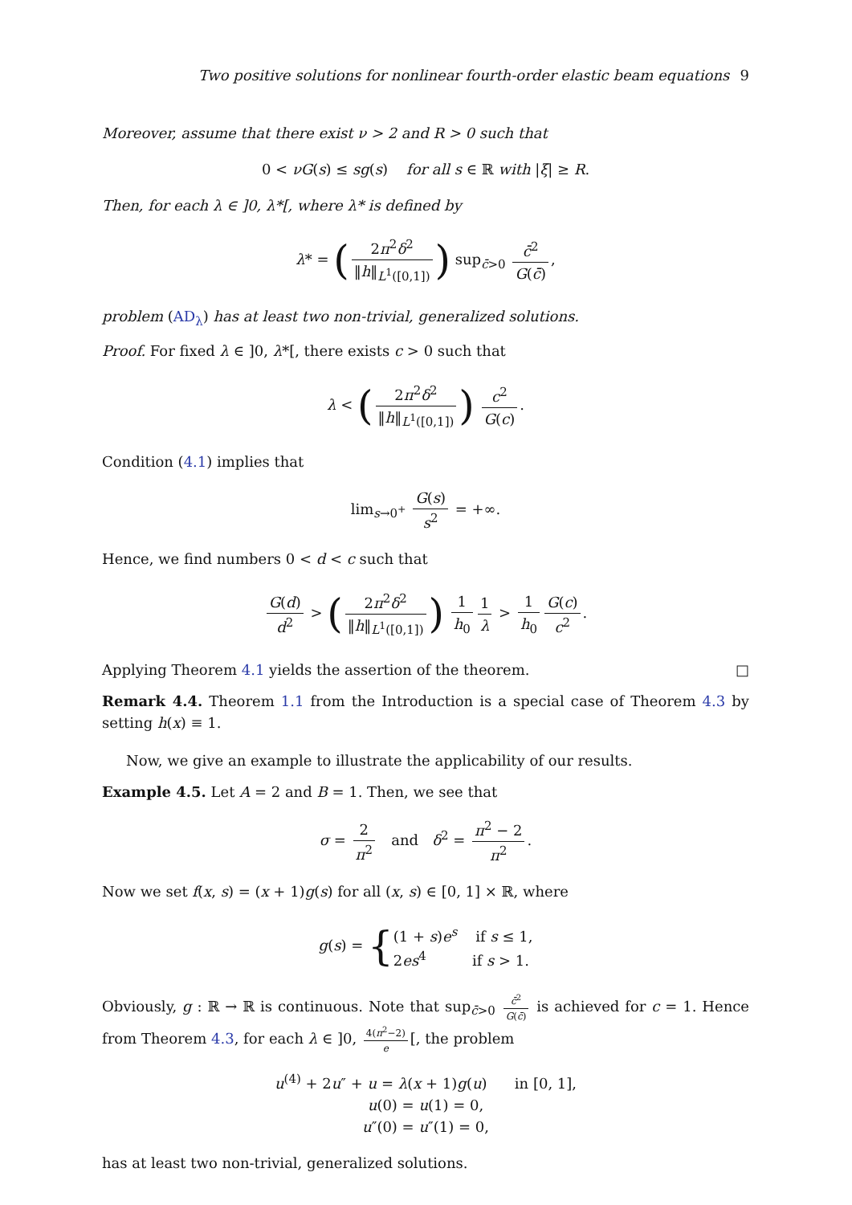Two positive solutions for nonlinear fourth-order elastic beam equations 9
Moreover, assume that there exist ν > 2 and R > 0 such that
0 < νG(s) ≤ sg(s) for all s ∈ ℝ with |ξ| ≥ R.
Then, for each λ ∈ ]0, λ*[, where λ* is defined by
λ* = (2π<sup>2</sup>δ<sup>2</sup> ‖h‖<sub>L<sup>1</sup>([0,1])</sub>) sup<sub>c̄>0</sub> c̄<sup>2</sup> G(c̄),
problem (AD<sub>λ</sub>) has at least two non-trivial, generalized solutions.
Proof. For fixed λ ∈ ]0, λ*[, there exists c > 0 such that
λ < (2π<sup>2</sup>δ<sup>2</sup> ‖h‖<sub>L<sup>1</sup>([0,1])</sub>) c<sup>2</sup> G(c).
Condition (4.1) implies that
lim<sub>s→0<sup>+</sup></sub> G(s) s<sup>2</sup> = +∞.
Hence, we find numbers 0 < d < c such that
G(d) d<sup>2</sup> > (2π<sup>2</sup>δ<sup>2</sup> ‖h‖<sub>L<sup>1</sup>([0,1])</sub>) 1 h<sub>0</sub> 1 λ > 1 h<sub>0</sub> G(c) c<sup>2</sup>.
Applying Theorem 4.1 yields the assertion of the theorem. □
Remark 4.4. Theorem 1.1 from the Introduction is a special case of Theorem 4.3 by setting h(x) ≡ 1.
Now, we give an example to illustrate the applicability of our results.
Example 4.5. Let A = 2 and B = 1. Then, we see that
σ = 2 π<sup>2</sup> and δ<sup>2</sup> = π<sup>2</sup> − 2 π<sup>2</sup>.
Now we set f(x, s) = (x + 1)g(s) for all (x, s) ∈ [0, 1] × ℝ, where
g(s) = {(1 + s)e<sup>s</sup> if s ≤ 1,
2es<sup>4</sup> if s > 1.
Obviously, g : ℝ → ℝ is continuous. Note that sup<sub>c̄>0</sub> c̄<sup>2</sup> G(c̄) is achieved for c = 1. Hence from Theorem 4.3, for each λ ∈ ]0, 4(π<sup>2</sup>−2) e [, the problem
u<sup>(4)</sup> + 2u″ + u = λ(x + 1)g(u) in [0, 1],
u(0) = u(1) = 0,
u″(0) = u″(1) = 0,
has at least two non-trivial, generalized solutions.